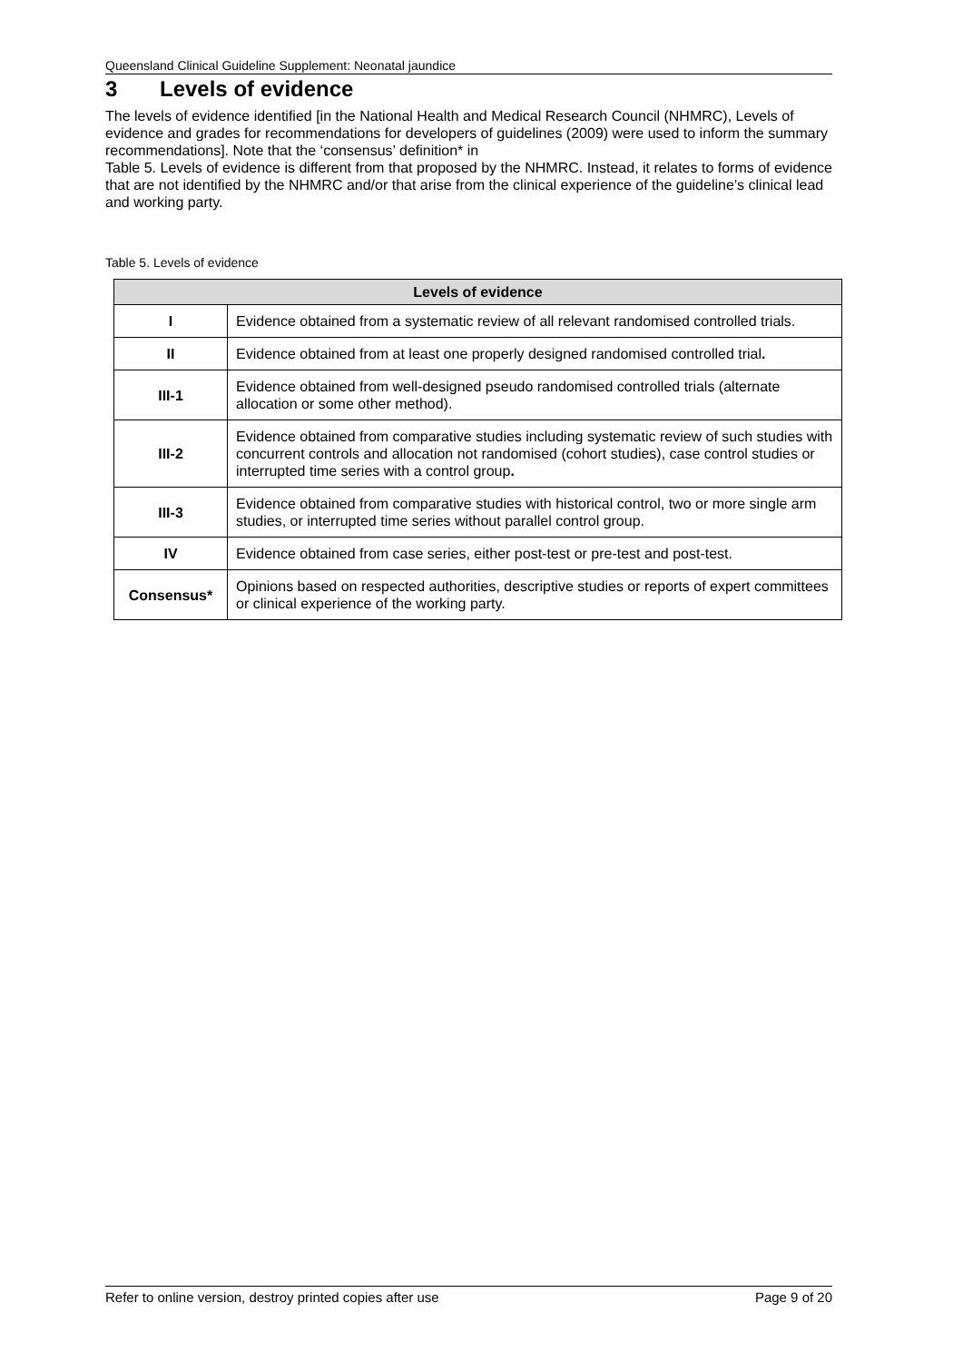Queensland Clinical Guideline Supplement: Neonatal jaundice
3 Levels of evidence
The levels of evidence identified [in the National Health and Medical Research Council (NHMRC), Levels of evidence and grades for recommendations for developers of guidelines (2009) were used to inform the summary recommendations]. Note that the ‘consensus’ definition* in
Table 5. Levels of evidence is different from that proposed by the NHMRC. Instead, it relates to forms of evidence that are not identified by the NHMRC and/or that arise from the clinical experience of the guideline’s clinical lead and working party.
Table 5. Levels of evidence
| Levels of evidence | |
| --- | --- |
| I | Evidence obtained from a systematic review of all relevant randomised controlled trials. |
| II | Evidence obtained from at least one properly designed randomised controlled trial . |
| III-1 | Evidence obtained from well-designed pseudo randomised controlled trials (alternate allocation or some other method). |
| III-2 | Evidence obtained from comparative studies including systematic review of such studies with concurrent controls and allocation not randomised (cohort studies), case control studies or interrupted time series with a control group . |
| III-3 | Evidence obtained from comparative studies with historical control, two or more single arm studies, or interrupted time series without parallel control group. |
| IV | Evidence obtained from case series, either post-test or pre-test and post-test. |
| Consensus* | Opinions based on respected authorities, descriptive studies or reports of expert committees or clinical experience of the working party. |
Refer to online version, destroy printed copies after use Page 9 of 20